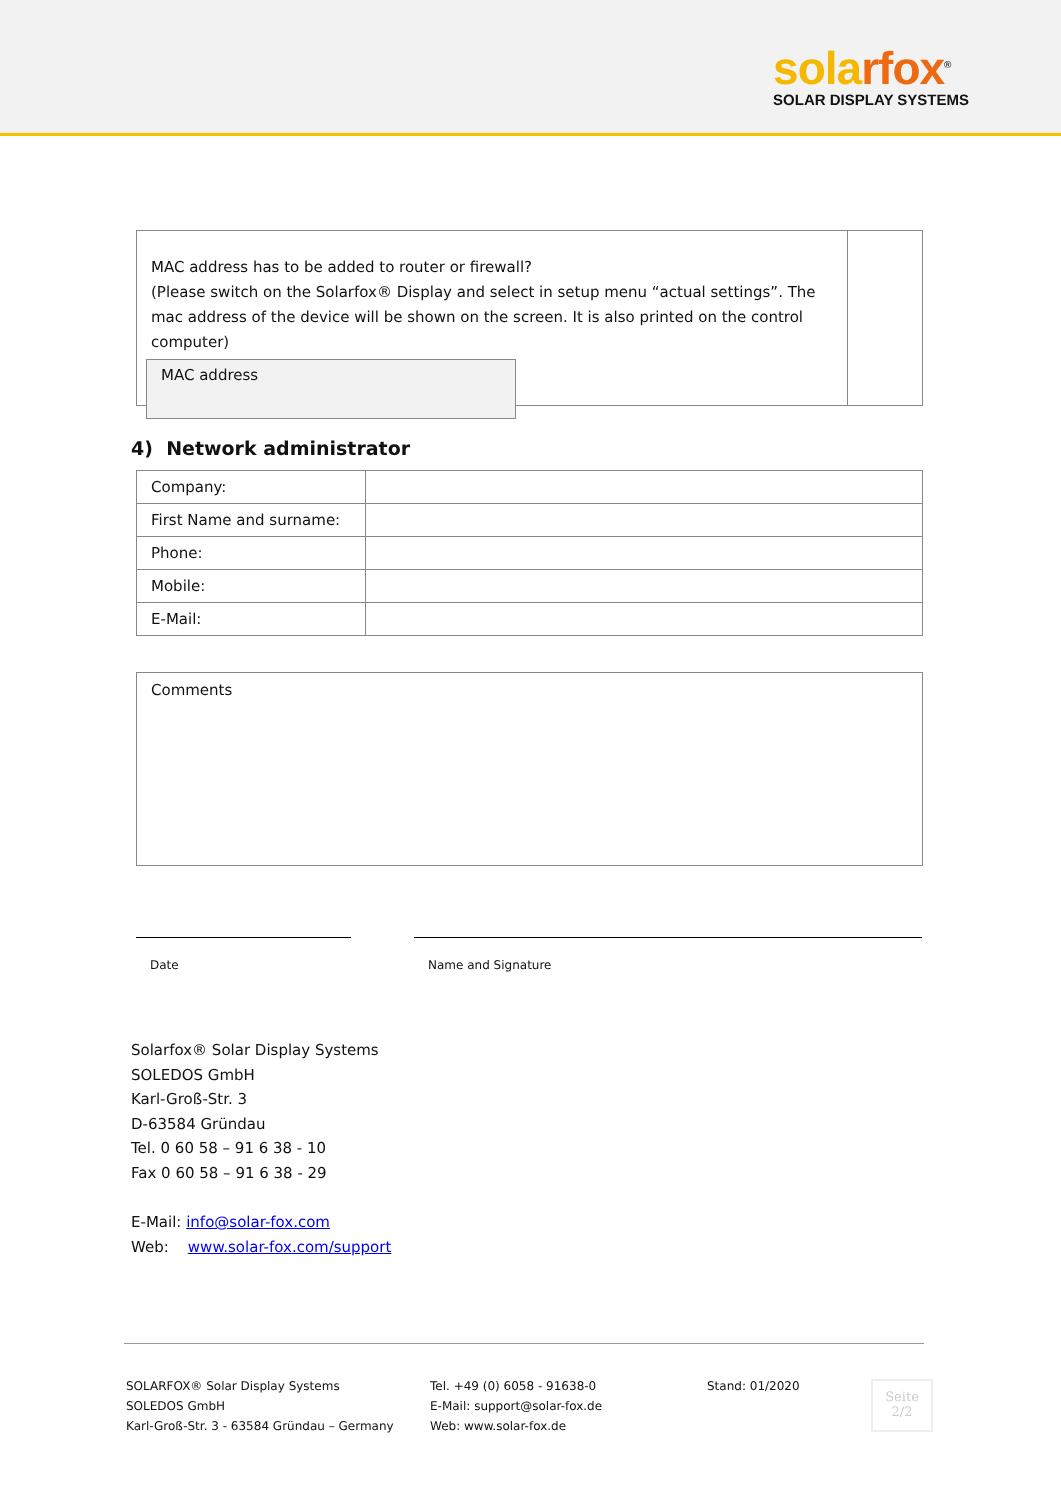solarfox<sup>®</sup>
SOLAR DISPLAY SYSTEMS
MAC address has to be added to router or firewall?
(Please switch on the Solarfox® Display and select in setup menu “actual settings”. The mac address of the device will be shown on the screen. It is also printed on the control computer)
MAC address
4) Network administrator
| Company: | |
| First Name and surname: | |
| Phone: | |
| Mobile: | |
| E-Mail: | |
Comments
Date Name and Signature
Solarfox® Solar Display Systems
SOLEDOS GmbH
Karl-Groß-Str. 3
D-63584 Gründau
Tel. 0 60 58 – 91 6 38 - 10
Fax 0 60 58 – 91 6 38 - 29
E-Mail: info@solar-fox.com
Web: www.solar-fox.com/support
SOLARFOX® Solar Display Systems
SOLEDOS GmbH
Karl-Groß-Str. 3 - 63584 Gründau – Germany
Tel. +49 (0) 6058 - 91638-0
E-Mail: support@solar-fox.de
Web: www.solar-fox.de
Stand: 01/2020
Seite
2/2